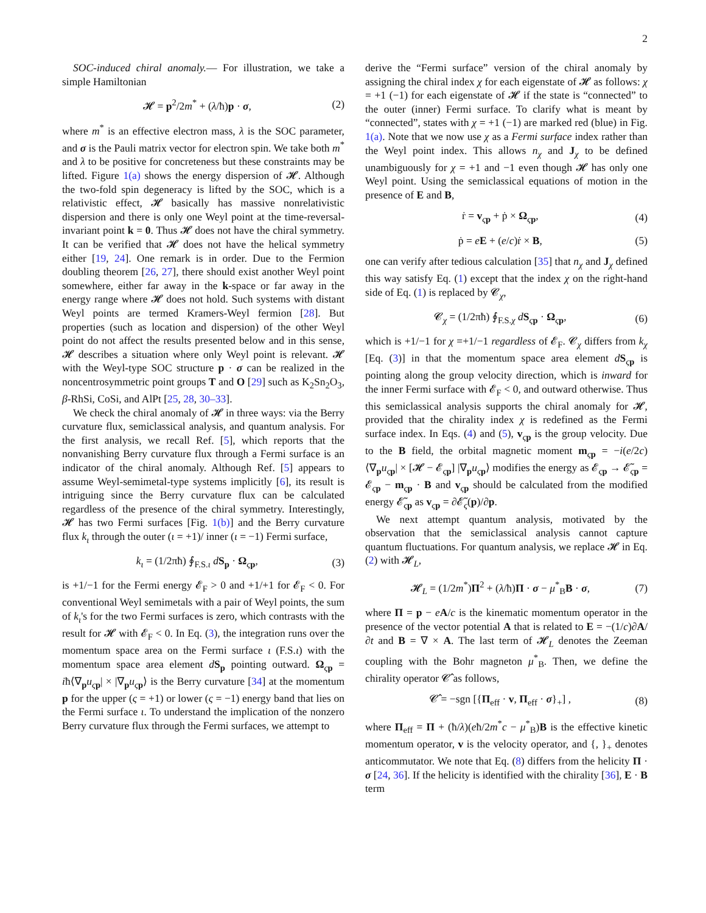2
SOC-induced chiral anomaly.— For illustration, we take a simple Hamiltonian
𝓗 = p<sup>2</sup>/2m<sup>*</sup> + (λ/ħ)p · σ, (2)
where m<sup>*</sup> is an effective electron mass, λ is the SOC parameter, and σ is the Pauli matrix vector for electron spin. We take both m<sup>*</sup> and λ to be positive for concreteness but these constraints may be lifted. Figure 1(a) shows the energy dispersion of 𝓗. Although the two-fold spin degeneracy is lifted by the SOC, which is a relativistic effect, 𝓗 basically has massive nonrelativistic dispersion and there is only one Weyl point at the time-reversal-invariant point k = 0. Thus 𝓗 does not have the chiral symmetry. It can be verified that 𝓗 does not have the helical symmetry either [19, 24]. One remark is in order. Due to the Fermion doubling theorem [26, 27], there should exist another Weyl point somewhere, either far away in the k-space or far away in the energy range where 𝓗 does not hold. Such systems with distant Weyl points are termed Kramers-Weyl fermion [28]. But properties (such as location and dispersion) of the other Weyl point do not affect the results presented below and in this sense, 𝓗 describes a situation where only Weyl point is relevant. 𝓗 with the Weyl-type SOC structure p · σ can be realized in the noncentrosymmetric point groups T and O [29] such as K<sub>2</sub>Sn<sub>2</sub>O<sub>3</sub>, β-RhSi, CoSi, and AlPt [25, 28, 30–33].
We check the chiral anomaly of 𝓗 in three ways: via the Berry curvature flux, semiclassical analysis, and quantum analysis. For the first analysis, we recall Ref. [5], which reports that the nonvanishing Berry curvature flux through a Fermi surface is an indicator of the chiral anomaly. Although Ref. [5] appears to assume Weyl-semimetal-type systems implicitly [6], its result is intriguing since the Berry curvature flux can be calculated regardless of the presence of the chiral symmetry. Interestingly, 𝓗 has two Fermi surfaces [Fig. 1(b)] and the Berry curvature flux k<sub>ι</sub> through the outer (ι = +1)/ inner (ι = −1) Fermi surface,
k<sub>ι</sub> = (1/2πħ) ∮<sub>F.S.ι</sub> dS<sub>p</sub> · Ω<sub>ςp</sub>, (3)
is +1/−1 for the Fermi energy 𝓔<sub>F</sub> > 0 and +1/+1 for 𝓔<sub>F</sub> < 0. For conventional Weyl semimetals with a pair of Weyl points, the sum of k<sub>ι</sub>'s for the two Fermi surfaces is zero, which contrasts with the result for 𝓗 with 𝓔<sub>F</sub> < 0. In Eq. (3), the integration runs over the momentum space area on the Fermi surface ι (F.S.ι) with the momentum space area element dS<sub>p</sub> pointing outward. Ω<sub>ςp</sub> = iħ⟨∇<sub>p</sub>u<sub>ςp</sub>| × |∇<sub>p</sub>u<sub>ςp</sub>⟩ is the Berry curvature [34] at the momentum p for the upper (ς = +1) or lower (ς = −1) energy band that lies on the Fermi surface ι. To understand the implication of the nonzero Berry curvature flux through the Fermi surfaces, we attempt to
derive the “Fermi surface” version of the chiral anomaly by assigning the chiral index χ for each eigenstate of 𝓗 as follows: χ = +1 (−1) for each eigenstate of 𝓗 if the state is “connected” to the outer (inner) Fermi surface. To clarify what is meant by “connected”, states with χ = +1 (−1) are marked red (blue) in Fig. 1(a). Note that we now use χ as a Fermi surface index rather than the Weyl point index. This allows n<sub>χ</sub> and J<sub>χ</sub> to be defined unambiguously for χ = +1 and −1 even though 𝓗 has only one Weyl point. Using the semiclassical equations of motion in the presence of E and B,
ṙ = v<sub>ςp</sub> + ṗ × Ω<sub>ςp</sub>, (4)
ṗ = eE + (e/c)ṙ × B, (5)
one can verify after tedious calculation [35] that n<sub>χ</sub> and J<sub>χ</sub> defined this way satisfy Eq. (1) except that the index χ on the right-hand side of Eq. (1) is replaced by 𝓒<sub>χ</sub>,
𝓒<sub>χ</sub> = (1/2πħ) ∮<sub>F.S.χ</sub> dS<sub>ςp</sub> · Ω<sub>ςp</sub>, (6)
which is +1/−1 for χ =+1/−1 regardless of 𝓔<sub>F</sub>. 𝓒<sub>χ</sub> differs from k<sub>χ</sub> [Eq. (3)] in that the momentum space area element dS<sub>ςp</sub> is pointing along the group velocity direction, which is inward for the inner Fermi surface with 𝓔<sub>F</sub> < 0, and outward otherwise. Thus this semiclassical analysis supports the chiral anomaly for 𝓗, provided that the chirality index χ is redefined as the Fermi surface index. In Eqs. (4) and (5), v<sub>ςp</sub> is the group velocity. Due to the B field, the orbital magnetic moment m<sub>ςp</sub> = −i(e/2c) ⟨∇<sub>p</sub>u<sub>ςp</sub>| × [𝓗 − 𝓔<sub>ςp</sub>] |∇<sub>p</sub>u<sub>ςp</sub>⟩ modifies the energy as 𝓔<sub>ςp</sub> → 𝓔̃<sub>ςp</sub> = 𝓔<sub>ςp</sub> − m<sub>ςp</sub> · B and v<sub>ςp</sub> should be calculated from the modified energy 𝓔̃<sub>ςp</sub> as v<sub>ςp</sub> = ∂𝓔̃<sub>ς</sub>(p)/∂p.
We next attempt quantum analysis, motivated by the observation that the semiclassical analysis cannot capture quantum fluctuations. For quantum analysis, we replace 𝓗 in Eq. (2) with 𝓗<sub>L</sub>,
𝓗<sub>L</sub> = (1/2m<sup>*</sup>)Π<sup>2</sup> + (λ/ħ)Π · σ − μ<sup>*</sup><sub>B</sub>B · σ, (7)
where Π = p − eA/c is the kinematic momentum operator in the presence of the vector potential A that is related to E = −(1/c)∂A/∂t and B = ∇ × A. The last term of 𝓗<sub>L</sub> denotes the Zeeman coupling with the Bohr magneton μ<sup>*</sup><sub>B</sub>. Then, we define the chirality operator 𝓒̂ as follows,
𝓒̂ = −sgn [{Π<sub>eff</sub> · v, Π<sub>eff</sub> · σ}<sub>+</sub>] , (8)
where Π<sub>eff</sub> = Π + (ħ/λ)(eħ/2m<sup>*</sup>c − μ<sup>*</sup><sub>B</sub>)B is the effective kinetic momentum operator, v is the velocity operator, and {, }<sub>+</sub> denotes anticommutator. We note that Eq. (8) differs from the helicity Π · σ [24, 36]. If the helicity is identified with the chirality [36], E · B term